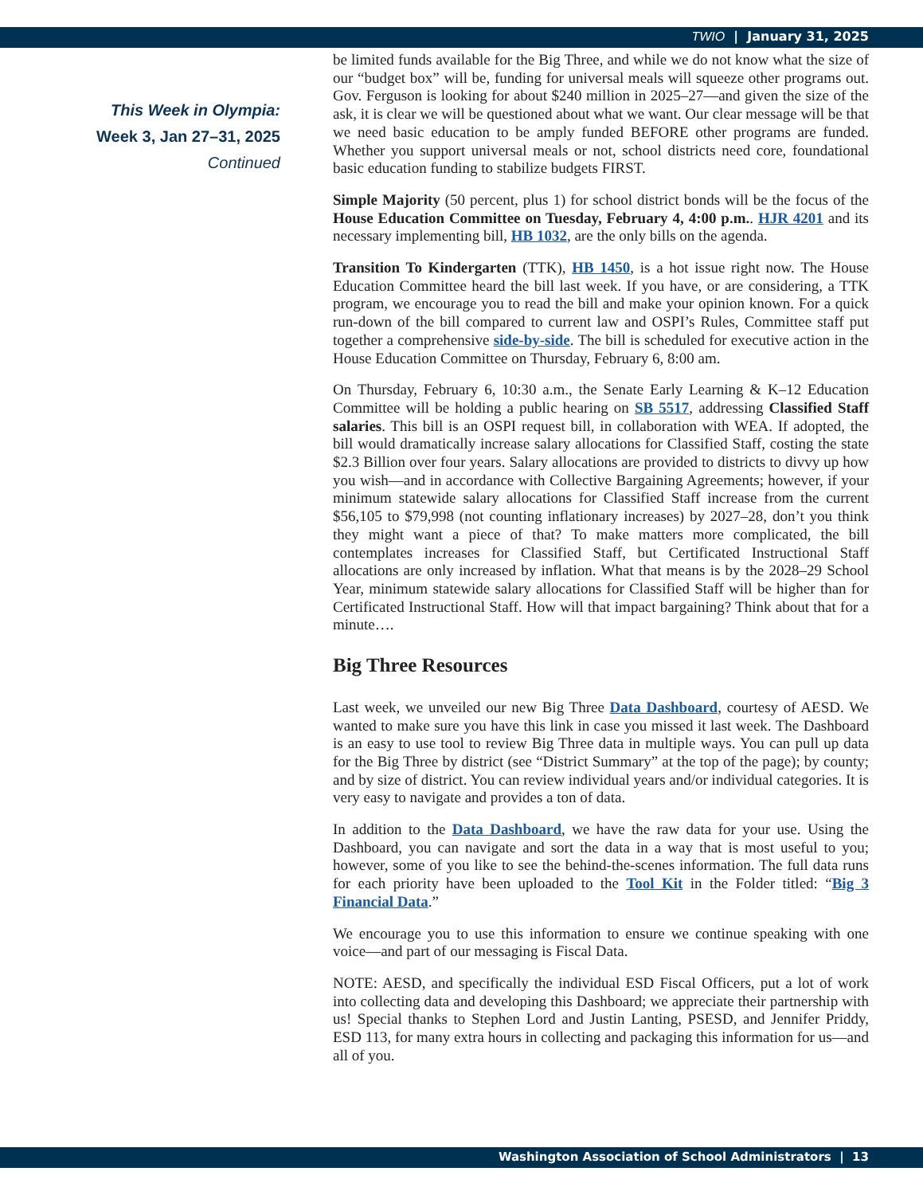TWIO | January 31, 2025
This Week in Olympia:
Week 3, Jan 27–31, 2025
Continued
be limited funds available for the Big Three, and while we do not know what the size of our “budget box” will be, funding for universal meals will squeeze other programs out. Gov. Ferguson is looking for about $240 million in 2025–27—and given the size of the ask, it is clear we will be questioned about what we want. Our clear message will be that we need basic education to be amply funded BEFORE other programs are funded. Whether you support universal meals or not, school districts need core, foundational basic education funding to stabilize budgets FIRST.
Simple Majority (50 percent, plus 1) for school district bonds will be the focus of the House Education Committee on Tuesday, February 4, 4:00 p.m.. HJR 4201 and its necessary implementing bill, HB 1032, are the only bills on the agenda.
Transition To Kindergarten (TTK), HB 1450, is a hot issue right now. The House Education Committee heard the bill last week. If you have, or are considering, a TTK program, we encourage you to read the bill and make your opinion known. For a quick run-down of the bill compared to current law and OSPI’s Rules, Committee staff put together a comprehensive side-by-side. The bill is scheduled for executive action in the House Education Committee on Thursday, February 6, 8:00 am.
On Thursday, February 6, 10:30 a.m., the Senate Early Learning & K–12 Education Committee will be holding a public hearing on SB 5517, addressing Classified Staff salaries. This bill is an OSPI request bill, in collaboration with WEA. If adopted, the bill would dramatically increase salary allocations for Classified Staff, costing the state $2.3 Billion over four years. Salary allocations are provided to districts to divvy up how you wish—and in accordance with Collective Bargaining Agreements; however, if your minimum statewide salary allocations for Classified Staff increase from the current $56,105 to $79,998 (not counting inflationary increases) by 2027–28, don’t you think they might want a piece of that? To make matters more complicated, the bill contemplates increases for Classified Staff, but Certificated Instructional Staff allocations are only increased by inflation. What that means is by the 2028–29 School Year, minimum statewide salary allocations for Classified Staff will be higher than for Certificated Instructional Staff. How will that impact bargaining? Think about that for a minute….
Big Three Resources
Last week, we unveiled our new Big Three Data Dashboard, courtesy of AESD. We wanted to make sure you have this link in case you missed it last week. The Dashboard is an easy to use tool to review Big Three data in multiple ways. You can pull up data for the Big Three by district (see “District Summary” at the top of the page); by county; and by size of district. You can review individual years and/or individual categories. It is very easy to navigate and provides a ton of data.
In addition to the Data Dashboard, we have the raw data for your use. Using the Dashboard, you can navigate and sort the data in a way that is most useful to you; however, some of you like to see the behind-the-scenes information. The full data runs for each priority have been uploaded to the Tool Kit in the Folder titled: “Big 3 Financial Data.”
We encourage you to use this information to ensure we continue speaking with one voice—and part of our messaging is Fiscal Data.
NOTE: AESD, and specifically the individual ESD Fiscal Officers, put a lot of work into collecting data and developing this Dashboard; we appreciate their partnership with us! Special thanks to Stephen Lord and Justin Lanting, PSESD, and Jennifer Priddy, ESD 113, for many extra hours in collecting and packaging this information for us—and all of you.
Washington Association of School Administrators | 13